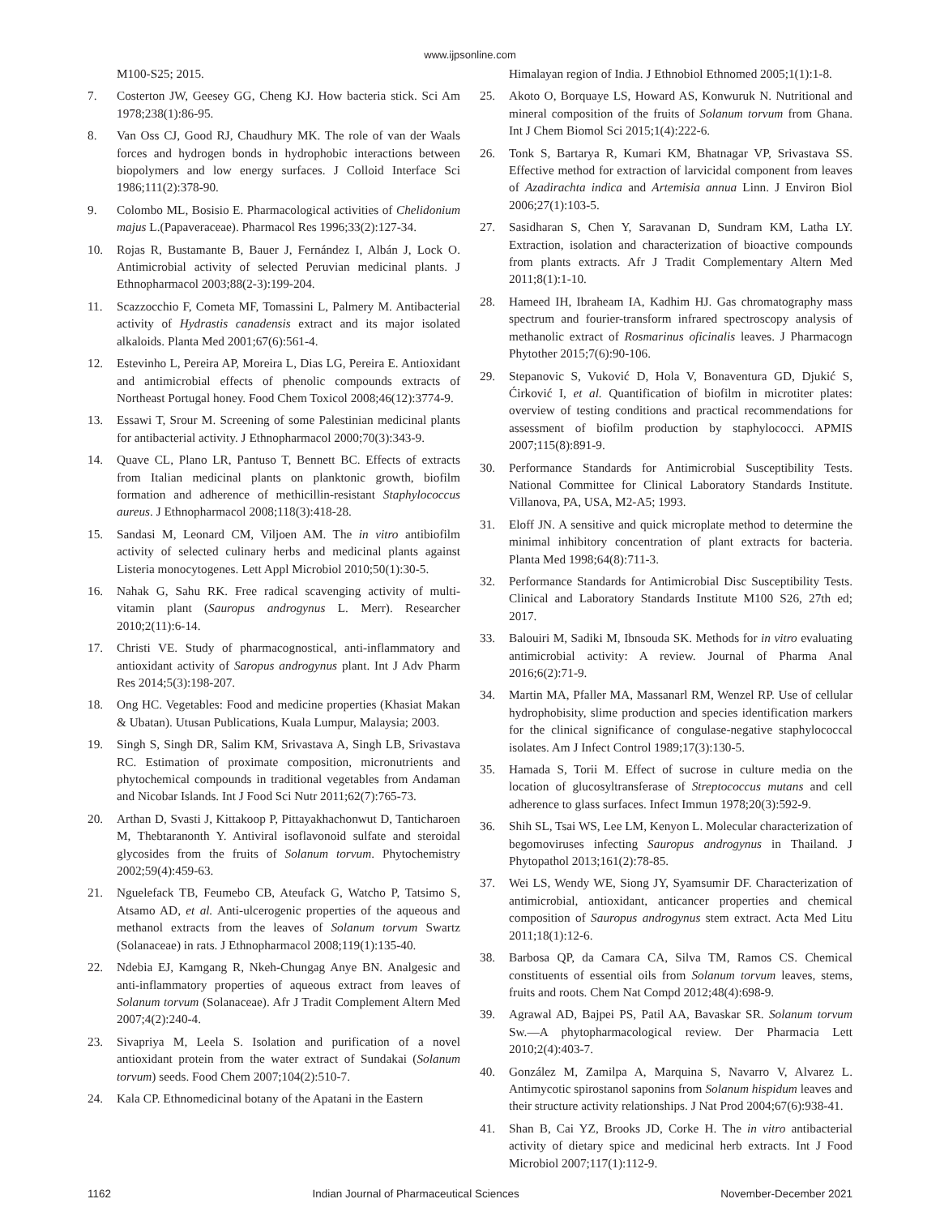www.ijpsonline.com
M100-S25; 2015.
7. Costerton JW, Geesey GG, Cheng KJ. How bacteria stick. Sci Am 1978;238(1):86-95.
8. Van Oss CJ, Good RJ, Chaudhury MK. The role of van der Waals forces and hydrogen bonds in hydrophobic interactions between biopolymers and low energy surfaces. J Colloid Interface Sci 1986;111(2):378-90.
9. Colombo ML, Bosisio E. Pharmacological activities of Chelidonium majus L.(Papaveraceae). Pharmacol Res 1996;33(2):127-34.
10. Rojas R, Bustamante B, Bauer J, Fernández I, Albán J, Lock O. Antimicrobial activity of selected Peruvian medicinal plants. J Ethnopharmacol 2003;88(2-3):199-204.
11. Scazzocchio F, Cometa MF, Tomassini L, Palmery M. Antibacterial activity of Hydrastis canadensis extract and its major isolated alkaloids. Planta Med 2001;67(6):561-4.
12. Estevinho L, Pereira AP, Moreira L, Dias LG, Pereira E. Antioxidant and antimicrobial effects of phenolic compounds extracts of Northeast Portugal honey. Food Chem Toxicol 2008;46(12):3774-9.
13. Essawi T, Srour M. Screening of some Palestinian medicinal plants for antibacterial activity. J Ethnopharmacol 2000;70(3):343-9.
14. Quave CL, Plano LR, Pantuso T, Bennett BC. Effects of extracts from Italian medicinal plants on planktonic growth, biofilm formation and adherence of methicillin-resistant Staphylococcus aureus. J Ethnopharmacol 2008;118(3):418-28.
15. Sandasi M, Leonard CM, Viljoen AM. The in vitro antibiofilm activity of selected culinary herbs and medicinal plants against Listeria monocytogenes. Lett Appl Microbiol 2010;50(1):30-5.
16. Nahak G, Sahu RK. Free radical scavenging activity of multi-vitamin plant (Sauropus androgynus L. Merr). Researcher 2010;2(11):6-14.
17. Christi VE. Study of pharmacognostical, anti-inflammatory and antioxidant activity of Saropus androgynus plant. Int J Adv Pharm Res 2014;5(3):198-207.
18. Ong HC. Vegetables: Food and medicine properties (Khasiat Makan & Ubatan). Utusan Publications, Kuala Lumpur, Malaysia; 2003.
19. Singh S, Singh DR, Salim KM, Srivastava A, Singh LB, Srivastava RC. Estimation of proximate composition, micronutrients and phytochemical compounds in traditional vegetables from Andaman and Nicobar Islands. Int J Food Sci Nutr 2011;62(7):765-73.
20. Arthan D, Svasti J, Kittakoop P, Pittayakhachonwut D, Tanticharoen M, Thebtaranonth Y. Antiviral isoflavonoid sulfate and steroidal glycosides from the fruits of Solanum torvum. Phytochemistry 2002;59(4):459-63.
21. Nguelefack TB, Feumebo CB, Ateufack G, Watcho P, Tatsimo S, Atsamo AD, et al. Anti-ulcerogenic properties of the aqueous and methanol extracts from the leaves of Solanum torvum Swartz (Solanaceae) in rats. J Ethnopharmacol 2008;119(1):135-40.
22. Ndebia EJ, Kamgang R, Nkeh-Chungag Anye BN. Analgesic and anti-inflammatory properties of aqueous extract from leaves of Solanum torvum (Solanaceae). Afr J Tradit Complement Altern Med 2007;4(2):240-4.
23. Sivapriya M, Leela S. Isolation and purification of a novel antioxidant protein from the water extract of Sundakai (Solanum torvum) seeds. Food Chem 2007;104(2):510-7.
24. Kala CP. Ethnomedicinal botany of the Apatani in the Eastern
Himalayan region of India. J Ethnobiol Ethnomed 2005;1(1):1-8.
25. Akoto O, Borquaye LS, Howard AS, Konwuruk N. Nutritional and mineral composition of the fruits of Solanum torvum from Ghana. Int J Chem Biomol Sci 2015;1(4):222-6.
26. Tonk S, Bartarya R, Kumari KM, Bhatnagar VP, Srivastava SS. Effective method for extraction of larvicidal component from leaves of Azadirachta indica and Artemisia annua Linn. J Environ Biol 2006;27(1):103-5.
27. Sasidharan S, Chen Y, Saravanan D, Sundram KM, Latha LY. Extraction, isolation and characterization of bioactive compounds from plants extracts. Afr J Tradit Complementary Altern Med 2011;8(1):1-10.
28. Hameed IH, Ibraheam IA, Kadhim HJ. Gas chromatography mass spectrum and fourier-transform infrared spectroscopy analysis of methanolic extract of Rosmarinus oficinalis leaves. J Pharmacogn Phytother 2015;7(6):90-106.
29. Stepanovic S, Vuković D, Hola V, Bonaventura GD, Djukić S, Ćirković I, et al. Quantification of biofilm in microtiter plates: overview of testing conditions and practical recommendations for assessment of biofilm production by staphylococci. APMIS 2007;115(8):891-9.
30. Performance Standards for Antimicrobial Susceptibility Tests. National Committee for Clinical Laboratory Standards Institute. Villanova, PA, USA, M2-A5; 1993.
31. Eloff JN. A sensitive and quick microplate method to determine the minimal inhibitory concentration of plant extracts for bacteria. Planta Med 1998;64(8):711-3.
32. Performance Standards for Antimicrobial Disc Susceptibility Tests. Clinical and Laboratory Standards Institute M100 S26, 27th ed; 2017.
33. Balouiri M, Sadiki M, Ibnsouda SK. Methods for in vitro evaluating antimicrobial activity: A review. Journal of Pharma Anal 2016;6(2):71-9.
34. Martin MA, Pfaller MA, Massanarl RM, Wenzel RP. Use of cellular hydrophobisity, slime production and species identification markers for the clinical significance of congulase-negative staphylococcal isolates. Am J Infect Control 1989;17(3):130-5.
35. Hamada S, Torii M. Effect of sucrose in culture media on the location of glucosyltransferase of Streptococcus mutans and cell adherence to glass surfaces. Infect Immun 1978;20(3):592-9.
36. Shih SL, Tsai WS, Lee LM, Kenyon L. Molecular characterization of begomoviruses infecting Sauropus androgynus in Thailand. J Phytopathol 2013;161(2):78-85.
37. Wei LS, Wendy WE, Siong JY, Syamsumir DF. Characterization of antimicrobial, antioxidant, anticancer properties and chemical composition of Sauropus androgynus stem extract. Acta Med Litu 2011;18(1):12-6.
38. Barbosa QP, da Camara CA, Silva TM, Ramos CS. Chemical constituents of essential oils from Solanum torvum leaves, stems, fruits and roots. Chem Nat Compd 2012;48(4):698-9.
39. Agrawal AD, Bajpei PS, Patil AA, Bavaskar SR. Solanum torvum Sw.—A phytopharmacological review. Der Pharmacia Lett 2010;2(4):403-7.
40. González M, Zamilpa A, Marquina S, Navarro V, Alvarez L. Antimycotic spirostanol saponins from Solanum hispidum leaves and their structure activity relationships. J Nat Prod 2004;67(6):938-41.
41. Shan B, Cai YZ, Brooks JD, Corke H. The in vitro antibacterial activity of dietary spice and medicinal herb extracts. Int J Food Microbiol 2007;117(1):112-9.
1162 Indian Journal of Pharmaceutical Sciences November-December 2021